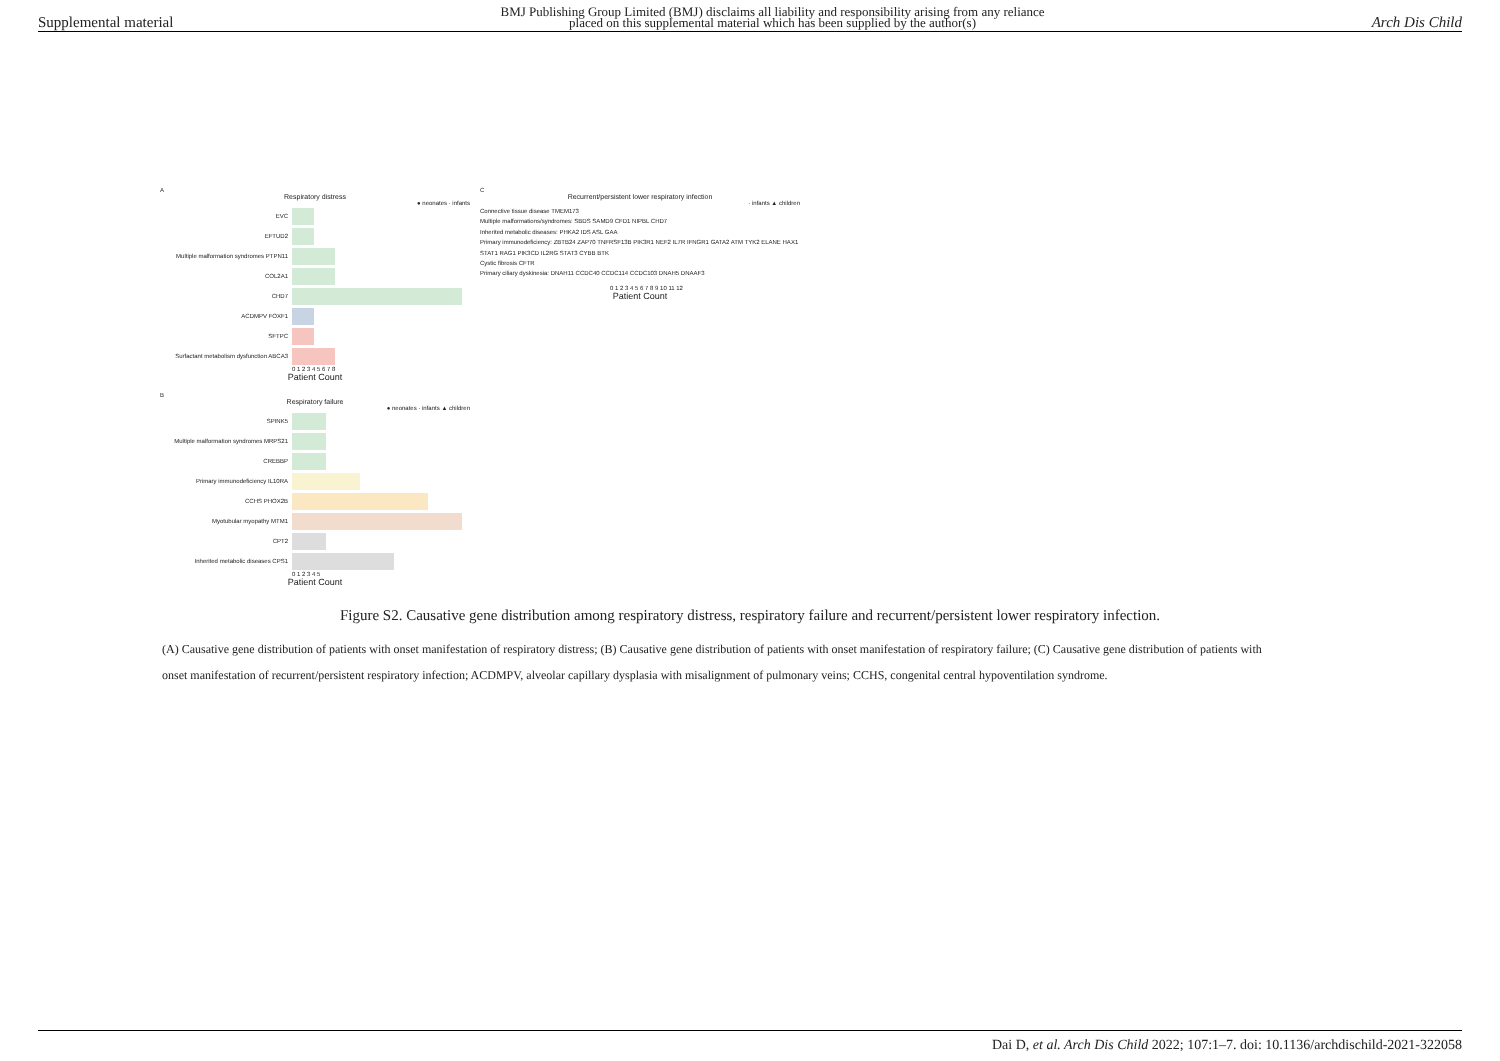Supplemental material BMJ Publishing Group Limited (BMJ) disclaims all liability and responsibility arising from any reliance
placed on this supplemental material which has been supplied by the author(s) Arch Dis Child
A
Respiratory distress
● neonates · infants
EVC
EFTUD2
Multiple malformation syndromes PTPN11
COL2A1
CHD7
ACDMPV FOXF1
SFTPC
Surfactant metabolism dysfunction ABCA3
0 1 2 3 4 5 6 7 8
Patient Count
B
Respiratory failure
● neonates · infants ▲ children
SPINK5
Multiple malformation syndromes MRPS21
CREBBP
Primary immunodeficiency IL10RA
CCHS PHOX2B
Myotubular myopathy MTM1
CPT2
Inherited metabolic diseases CPS1
0 1 2 3 4 5
Patient Count
C
Recurrent/persistent lower respiratory infection
· infants ▲ children
Connective tissue disease TMEM173
Multiple malformations/syndromes: SBDS SAMD9 CFD1 NIPBL CHD7
Inherited metabolic diseases: PHKA2 IDS ASL GAA
Primary immunodeficiency: ZBTB24 ZAP70 TNFRSF13B PIK3R1 NEF2 IL7R IFNGR1 GATA2 ATM TYK2 ELANE HAX1 STAT1 RAG1 PIK3CD IL2RG STAT3 CYBB BTK
Cystic fibrosis CFTR
Primary ciliary dyskinesia: DNAH11 CCDC40 CCDC114 CCDC103 DNAH5 DNAAF3
0 1 2 3 4 5 6 7 8 9 10 11 12
Patient Count
Figure S2. Causative gene distribution among respiratory distress, respiratory failure and recurrent/persistent lower respiratory infection.
(A) Causative gene distribution of patients with onset manifestation of respiratory distress; (B) Causative gene distribution of patients with onset manifestation of respiratory failure; (C) Causative gene distribution of patients with onset manifestation of recurrent/persistent respiratory infection; ACDMPV, alveolar capillary dysplasia with misalignment of pulmonary veins; CCHS, congenital central hypoventilation syndrome.
Dai D, et al. Arch Dis Child 2022; 107:1–7. doi: 10.1136/archdischild-2021-322058